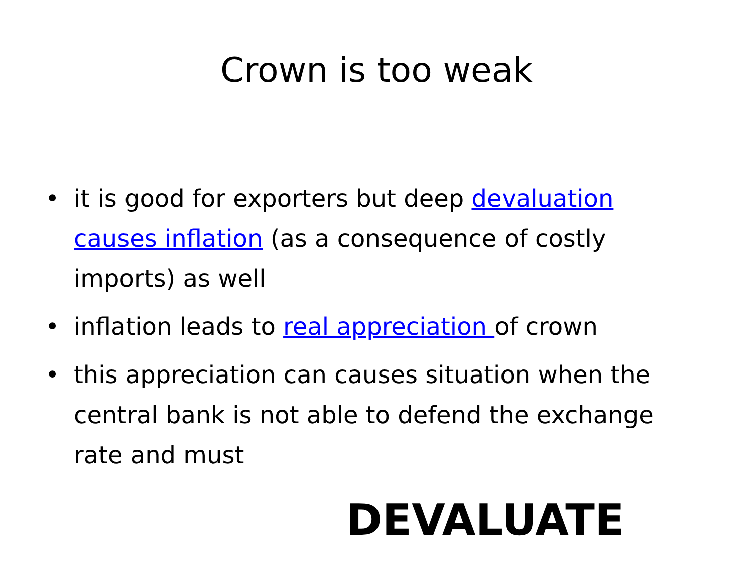Crown is too weak
• it is good for exporters but deep devaluation causes inflation (as a consequence of costly imports) as well
• inflation leads to real appreciation of crown
• this appreciation can causes situation when the central bank is not able to defend the exchange rate and must
DEVALUATE